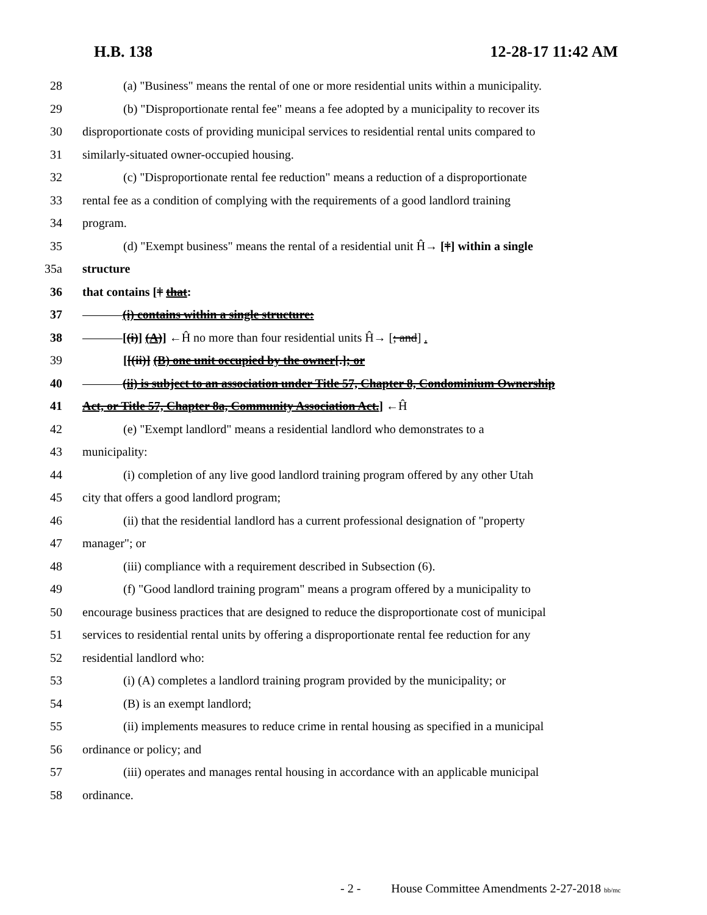H.B. 138 12-28-17 11:42 AM
28 (a) "Business" means the rental of one or more residential units within a municipality.
29 (b) "Disproportionate rental fee" means a fee adopted by a municipality to recover its
30 disproportionate costs of providing municipal services to residential rental units compared to
31 similarly-situated owner-occupied housing.
32 (c) "Disproportionate rental fee reduction" means a reduction of a disproportionate
33 rental fee as a condition of complying with the requirements of a good landlord training
34 program.
35 (d) "Exempt business" means the rental of a residential unit Ĥ→ [†] within a single
35a structure
36 that contains [† that:
37 (i) contains within a single structure:
38 [(i)] (A)] ←Ĥ no more than four residential units Ĥ→ [; and] .
39 [[(ii)] (B) one unit occupied by the owner[.]; or
40 (ii) is subject to an association under Title 57, Chapter 8, Condominium Ownership
41 Act, or Title 57, Chapter 8a, Community Association Act.] ←Ĥ
42 (e) "Exempt landlord" means a residential landlord who demonstrates to a
43 municipality:
44 (i) completion of any live good landlord training program offered by any other Utah
45 city that offers a good landlord program;
46 (ii) that the residential landlord has a current professional designation of "property
47 manager"; or
48 (iii) compliance with a requirement described in Subsection (6).
49 (f) "Good landlord training program" means a program offered by a municipality to
50 encourage business practices that are designed to reduce the disproportionate cost of municipal
51 services to residential rental units by offering a disproportionate rental fee reduction for any
52 residential landlord who:
53 (i) (A) completes a landlord training program provided by the municipality; or
54 (B) is an exempt landlord;
55 (ii) implements measures to reduce crime in rental housing as specified in a municipal
56 ordinance or policy; and
57 (iii) operates and manages rental housing in accordance with an applicable municipal
58 ordinance.
- 2 - House Committee Amendments 2-27-2018 bb/mc